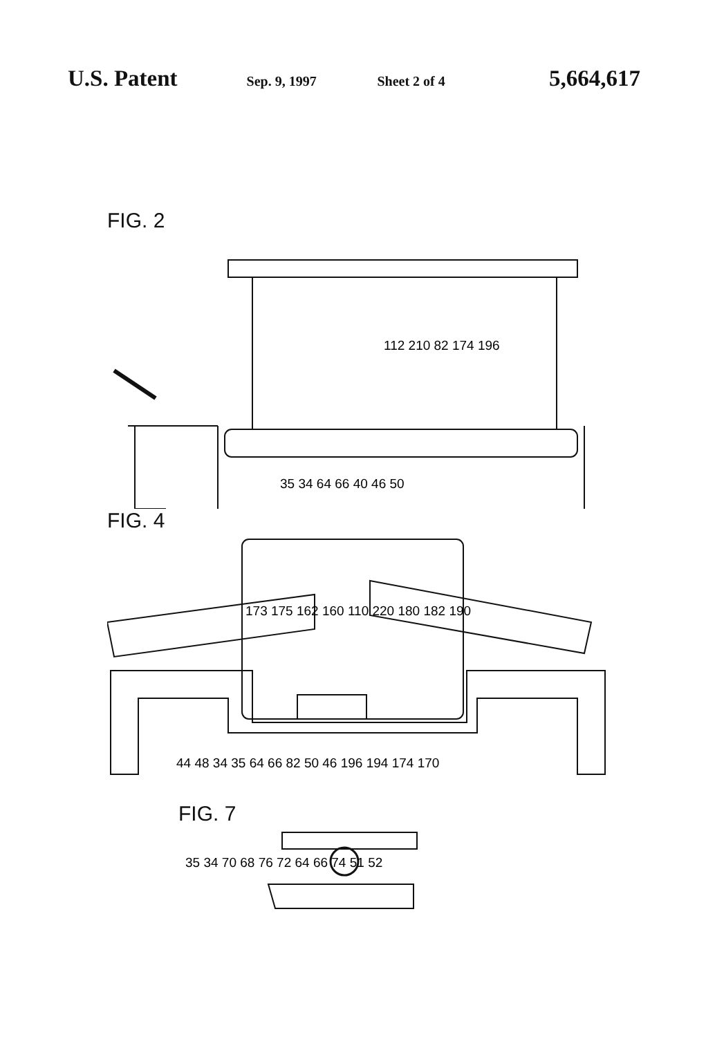U.S. Patent Sep. 9, 1997 Sheet 2 of 4 5,664,617
FIG. 2
112 210 82 174 196
35 34 64 66 40 46 50
FIG. 4
173 175 162 160 110 220 180 182 190
44 48 34 35 64 66 82 50 46 196 194 174 170
FIG. 7
35 34 70 68 76 72 64 66 74 51 52